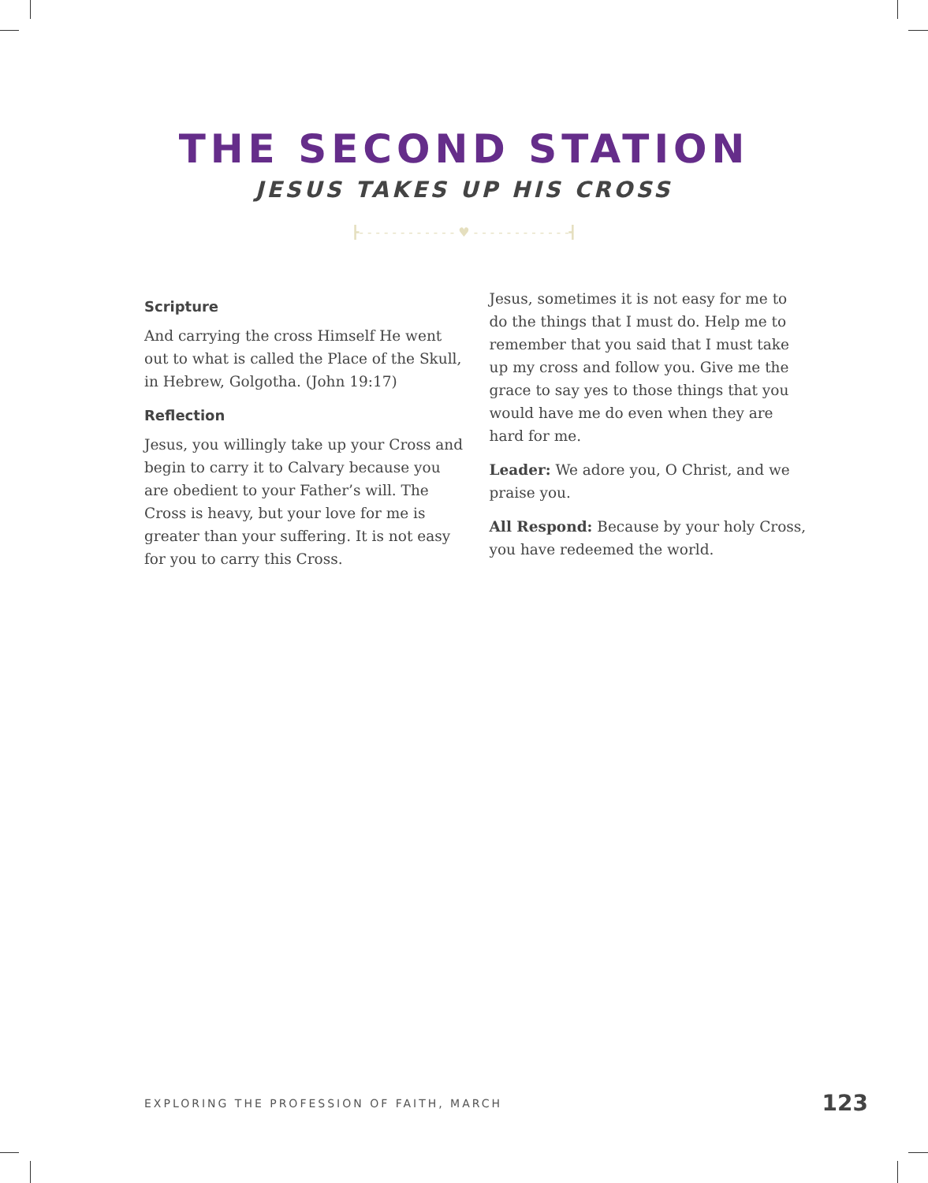THE SECOND STATION
JESUS TAKES UP HIS CROSS
┣- - - - - - - - - - - - ♥ - - - - - - - - - - - -┫
Scripture
And carrying the cross Himself He went out to what is called the Place of the Skull, in Hebrew, Golgotha. (John 19:17)
Reflection
Jesus, you willingly take up your Cross and begin to carry it to Calvary because you are obedient to your Father’s will. The Cross is heavy, but your love for me is greater than your suffering. It is not easy for you to carry this Cross.
Jesus, sometimes it is not easy for me to do the things that I must do. Help me to remember that you said that I must take up my cross and follow you. Give me the grace to say yes to those things that you would have me do even when they are hard for me.
Leader: We adore you, O Christ, and we praise you.
All Respond: Because by your holy Cross, you have redeemed the world.
EXPLORING THE PROFESSION OF FAITH, MARCH 123